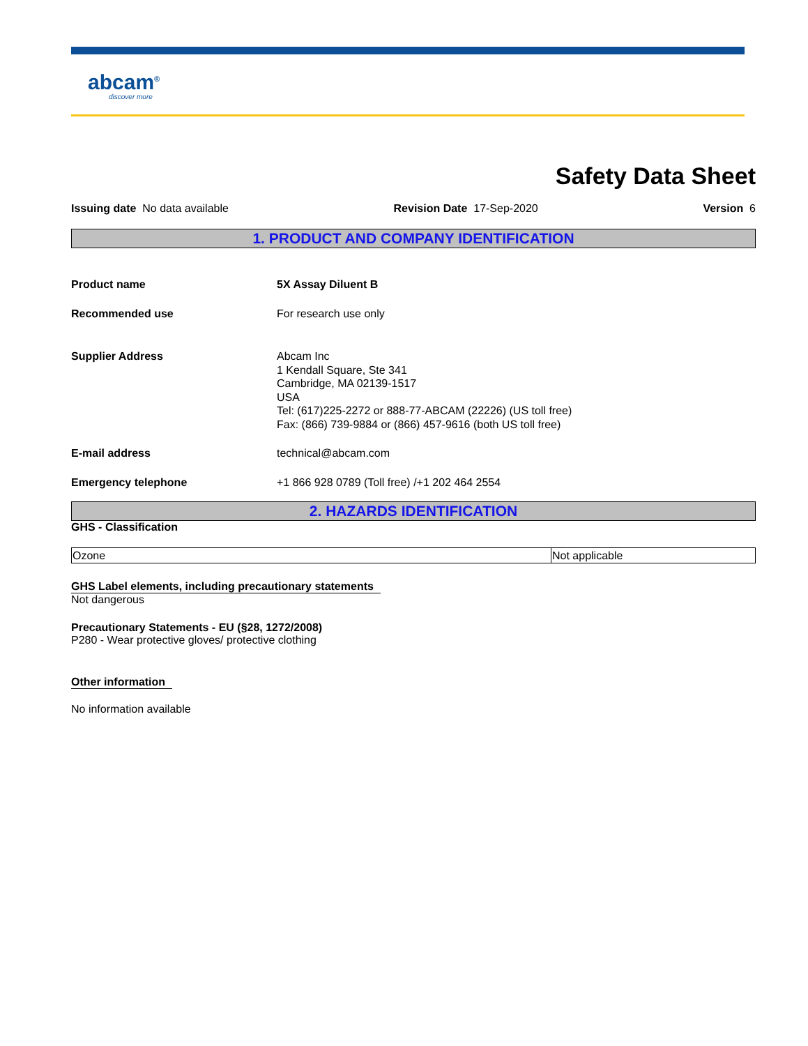abcam<sup>®</sup>
discover more
Safety Data Sheet
Issuing date No data available Revision Date 17-Sep-2020 Version 6
1. PRODUCT AND COMPANY IDENTIFICATION
Product name 5X Assay Diluent B
Recommended use For research use only
Supplier Address Abcam Inc
1 Kendall Square, Ste 341
Cambridge, MA 02139-1517
USA
Tel: (617)225-2272 or 888-77-ABCAM (22226) (US toll free)
Fax: (866) 739-9884 or (866) 457-9616 (both US toll free)
E-mail address technical@abcam.com
Emergency telephone +1 866 928 0789 (Toll free) /+1 202 464 2554
2. HAZARDS IDENTIFICATION
GHS - Classification
| Ozone | Not applicable |
GHS Label elements, including precautionary statements
Not dangerous
Precautionary Statements - EU (§28, 1272/2008)
P280 - Wear protective gloves/ protective clothing
Other information
No information available